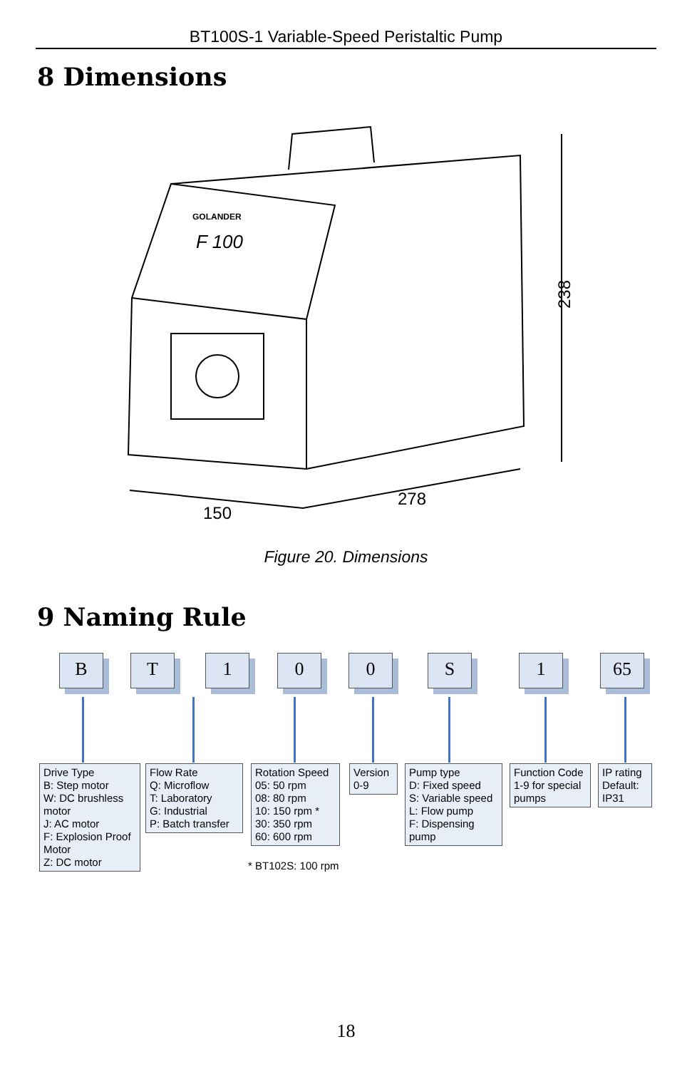BT100S-1 Variable-Speed Peristaltic Pump
8 Dimensions
238
150
278
GOLANDER
F 100
Figure 20. Dimensions
9 Naming Rule
B T 1 0 0 S 1 65
Drive Type
B: Step motor
W: DC brushless motor
J: AC motor
F: Explosion Proof Motor
Z: DC motor
Flow Rate
Q: Microflow
T: Laboratory
G: Industrial
P: Batch transfer
Rotation Speed
05: 50 rpm
08: 80 rpm
10: 150 rpm *
30: 350 rpm
60: 600 rpm
* BT102S: 100 rpm
Version
0-9
Pump type
D: Fixed speed
S: Variable speed
L: Flow pump
F: Dispensing pump
Function Code
1-9 for special pumps
IP rating
Default:
IP31
18